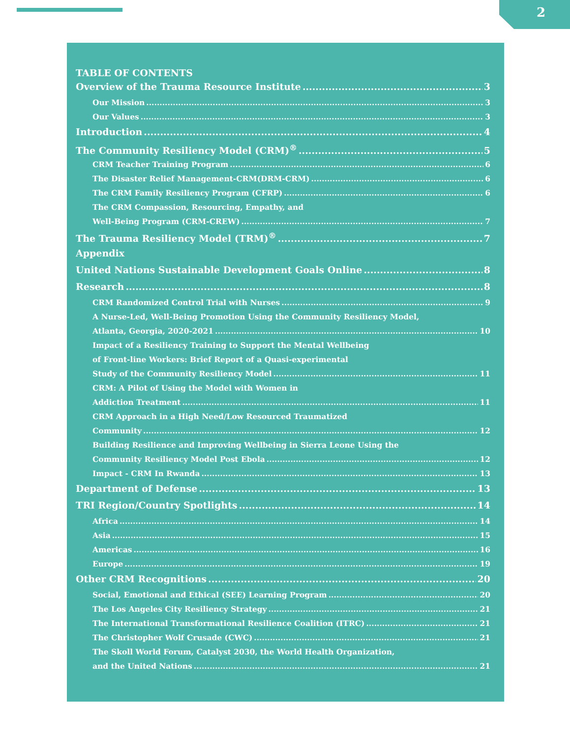2
TABLE OF CONTENTS
Overview of the Trauma Resource Institute 3
Our Mission 3
Our Values 3
Introduction 4
The Community Resiliency Model (CRM)<sup>®</sup> 5
CRM Teacher Training Program 6
The Disaster Relief Management-CRM(DRM-CRM) 6
The CRM Family Resiliency Program (CFRP) 6
The CRM Compassion, Resourcing, Empathy, and
Well-Being Program (CRM-CREW) 7
The Trauma Resiliency Model (TRM)<sup>®</sup> 7
Appendix
United Nations Sustainable Development Goals Online 8
Research 8
CRM Randomized Control Trial with Nurses 9
A Nurse-Led, Well-Being Promotion Using the Community Resiliency Model,
Atlanta, Georgia, 2020-2021 10
Impact of a Resiliency Training to Support the Mental Wellbeing
of Front-line Workers: Brief Report of a Quasi-experimental
Study of the Community Resiliency Model 11
CRM: A Pilot of Using the Model with Women in
Addiction Treatment 11
CRM Approach in a High Need/Low Resourced Traumatized
Community 12
Building Resilience and Improving Wellbeing in Sierra Leone Using the
Community Resiliency Model Post Ebola 12
Impact - CRM In Rwanda 13
Department of Defense 13
TRI Region/Country Spotlights 14
Africa 14
Asia 15
Americas 16
Europe 19
Other CRM Recognitions 20
Social, Emotional and Ethical (SEE) Learning Program 20
The Los Angeles City Resiliency Strategy 21
The International Transformational Resilience Coalition (ITRC) 21
The Christopher Wolf Crusade (CWC) 21
The Skoll World Forum, Catalyst 2030, the World Health Organization,
and the United Nations 21